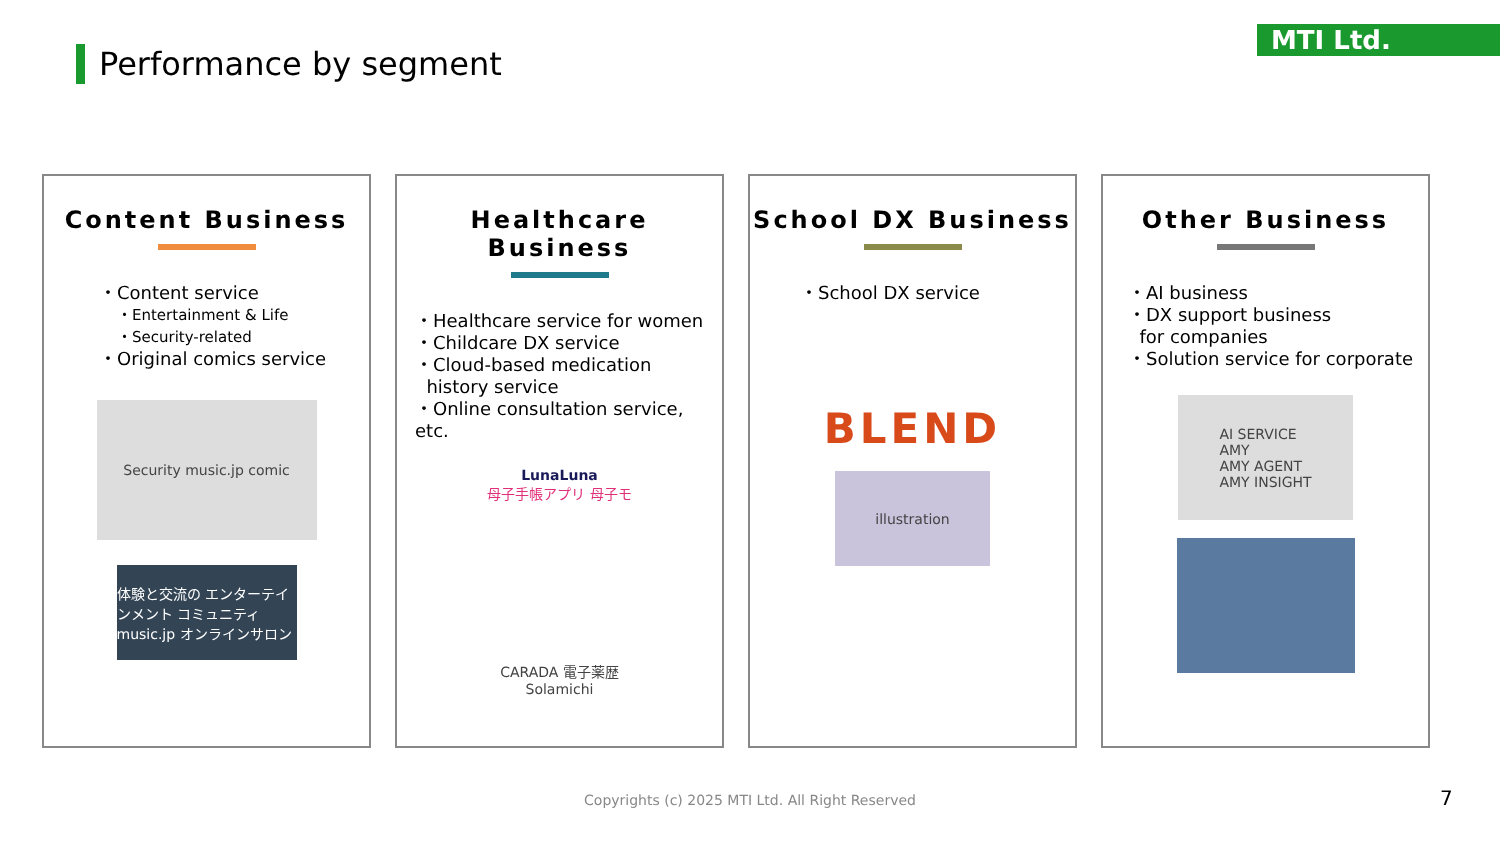MTI Ltd.
Performance by segment
Content Business
・Content service
・Entertainment & Life
・Security-related
・Original comics service
Security music.jp comic
体験と交流の エンターテインメント コミュニティ music.jp オンラインサロン
Healthcare Business
・Healthcare service for women
・Childcare DX service
・Cloud-based medication
history service
・Online consultation service, etc.
LunaLuna
母子手帳アプリ 母子モ
CARADA 電子薬歴
Solamichi
School DX Business
・School DX service
BLEND
illustration
Other Business
・AI business
・DX support business
for companies
・Solution service for corporate
AI SERVICE
AMY
AMY AGENT
AMY INSIGHT
Copyrights (c) 2025 MTI Ltd. All Right Reserved
7